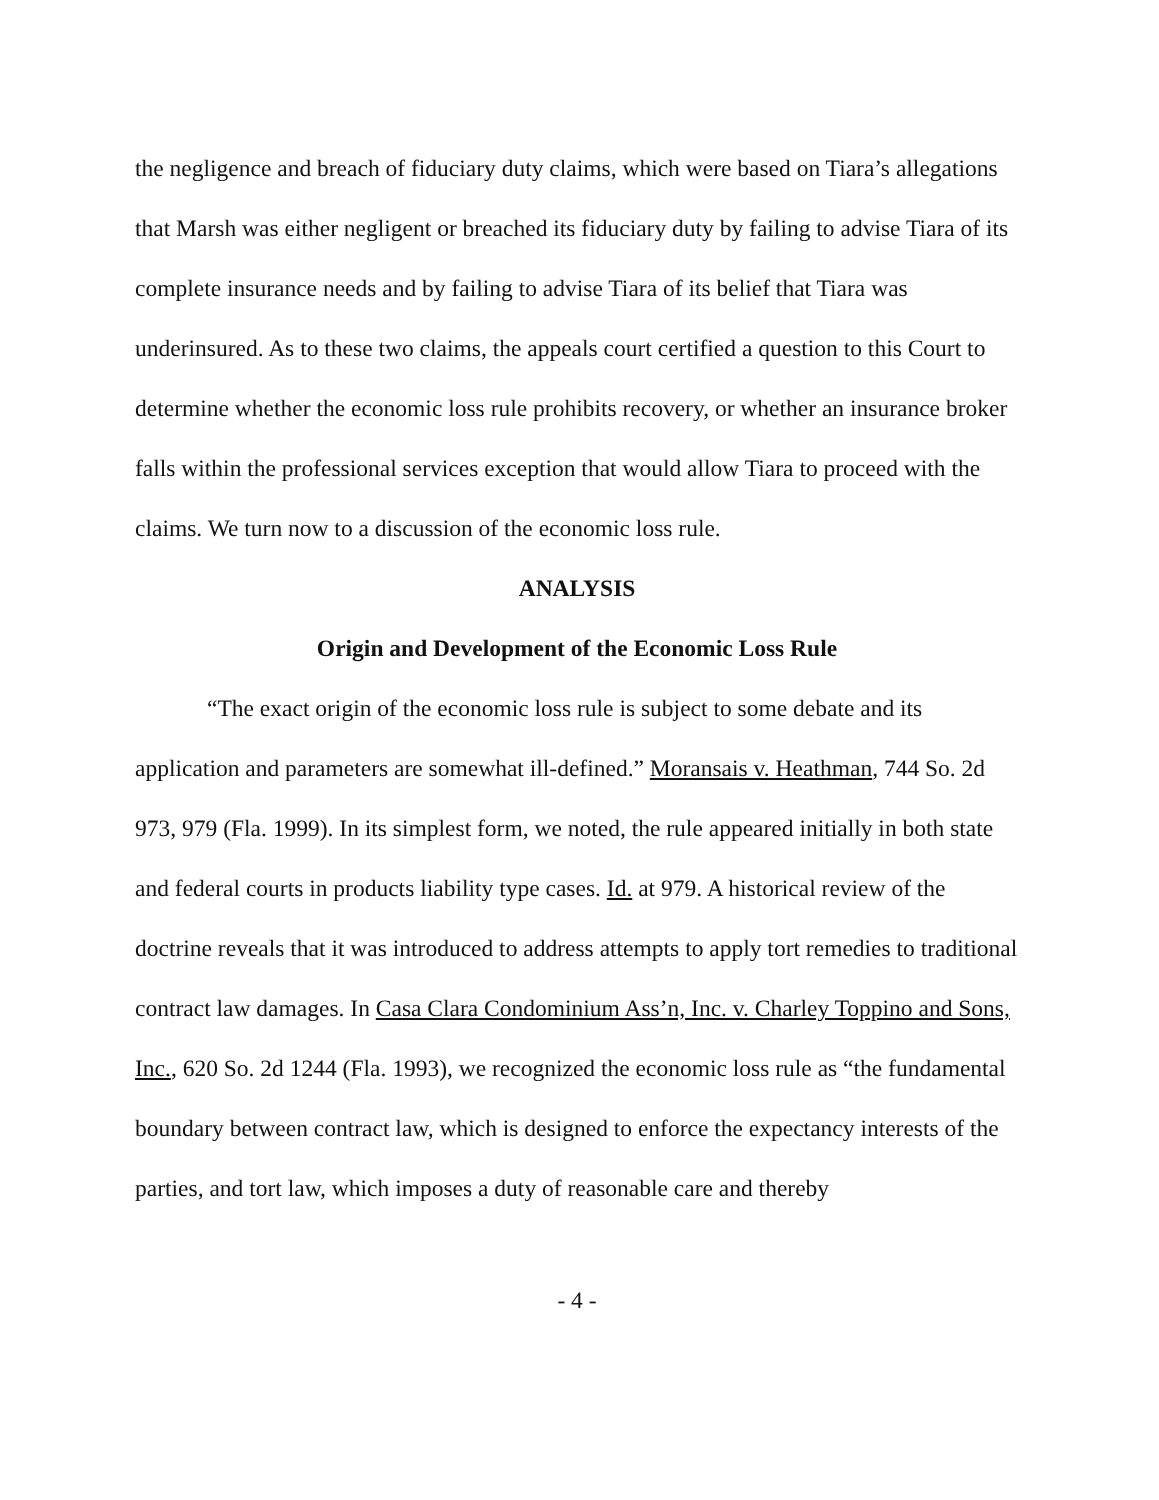the negligence and breach of fiduciary duty claims, which were based on Tiara’s allegations that Marsh was either negligent or breached its fiduciary duty by failing to advise Tiara of its complete insurance needs and by failing to advise Tiara of its belief that Tiara was underinsured. As to these two claims, the appeals court certified a question to this Court to determine whether the economic loss rule prohibits recovery, or whether an insurance broker falls within the professional services exception that would allow Tiara to proceed with the claims. We turn now to a discussion of the economic loss rule.
ANALYSIS
Origin and Development of the Economic Loss Rule
“The exact origin of the economic loss rule is subject to some debate and its application and parameters are somewhat ill-defined.” Moransais v. Heathman, 744 So. 2d 973, 979 (Fla. 1999). In its simplest form, we noted, the rule appeared initially in both state and federal courts in products liability type cases. Id. at 979. A historical review of the doctrine reveals that it was introduced to address attempts to apply tort remedies to traditional contract law damages. In Casa Clara Condominium Ass’n, Inc. v. Charley Toppino and Sons, Inc., 620 So. 2d 1244 (Fla. 1993), we recognized the economic loss rule as “the fundamental boundary between contract law, which is designed to enforce the expectancy interests of the parties, and tort law, which imposes a duty of reasonable care and thereby
- 4 -